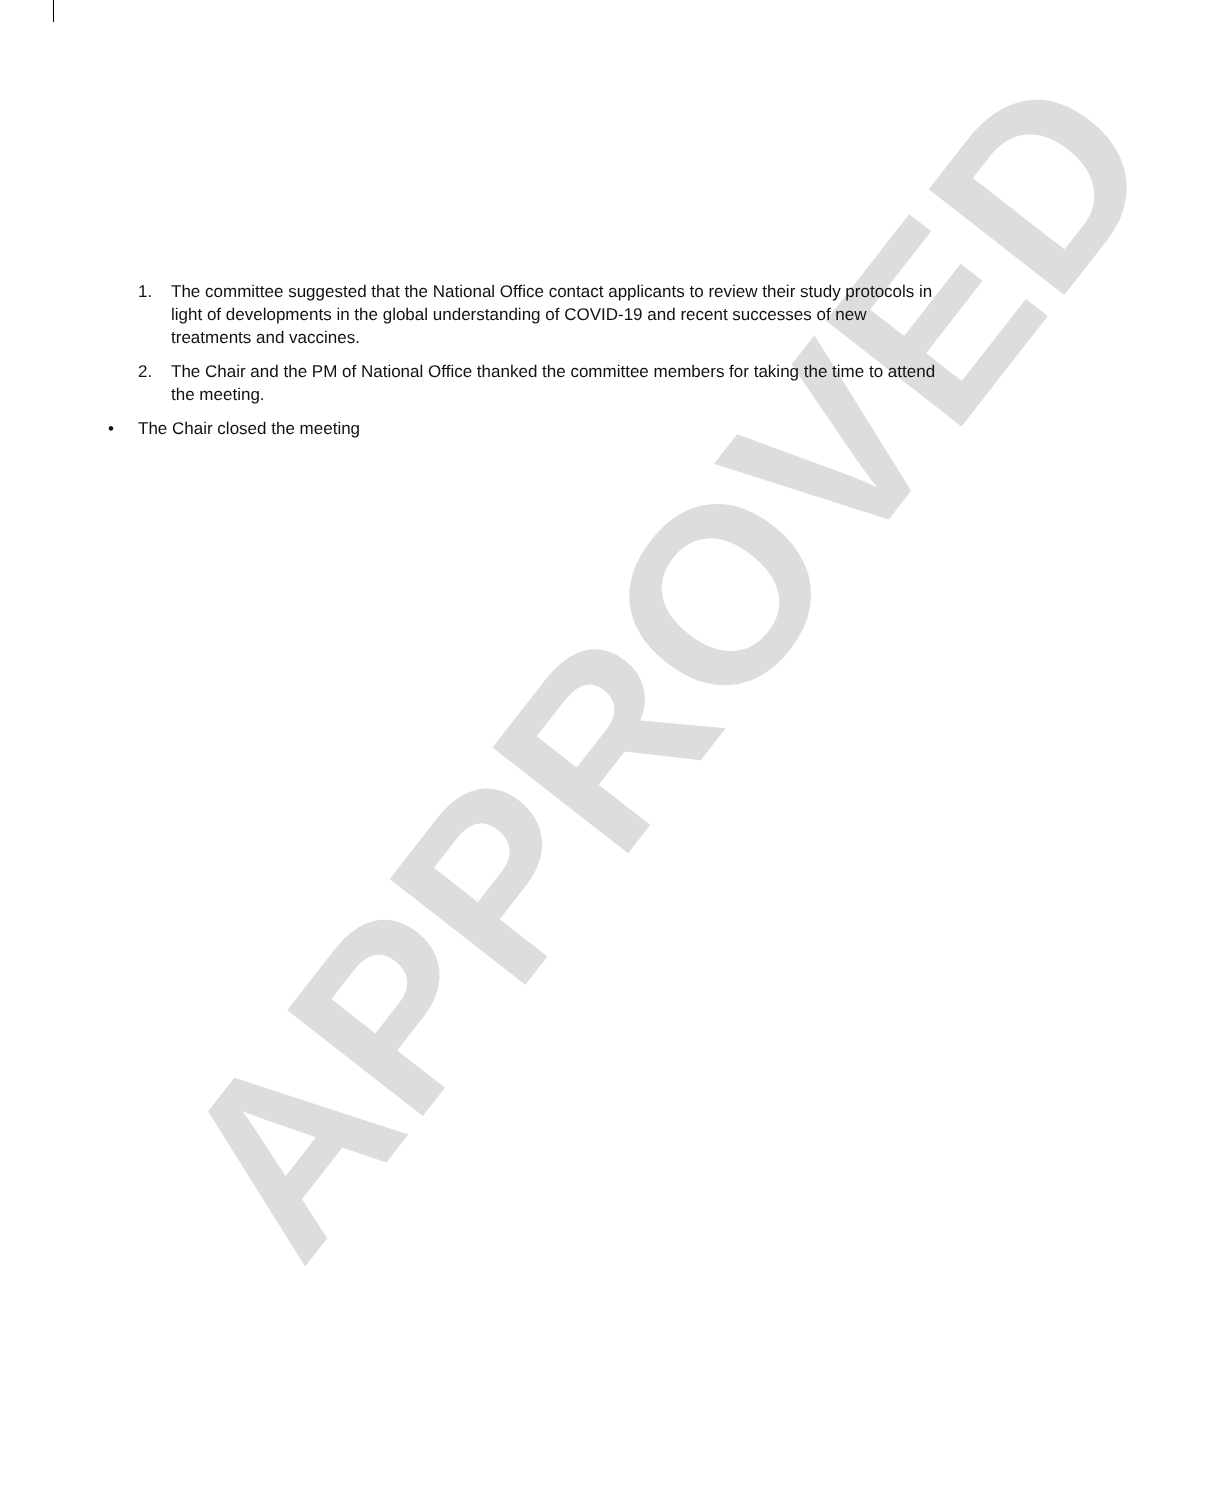APPROVED
1. The committee suggested that the National Office contact applicants to review their study protocols in light of developments in the global understanding of COVID-19 and recent successes of new treatments and vaccines.
2. The Chair and the PM of National Office thanked the committee members for taking the time to attend the meeting.
• The Chair closed the meeting